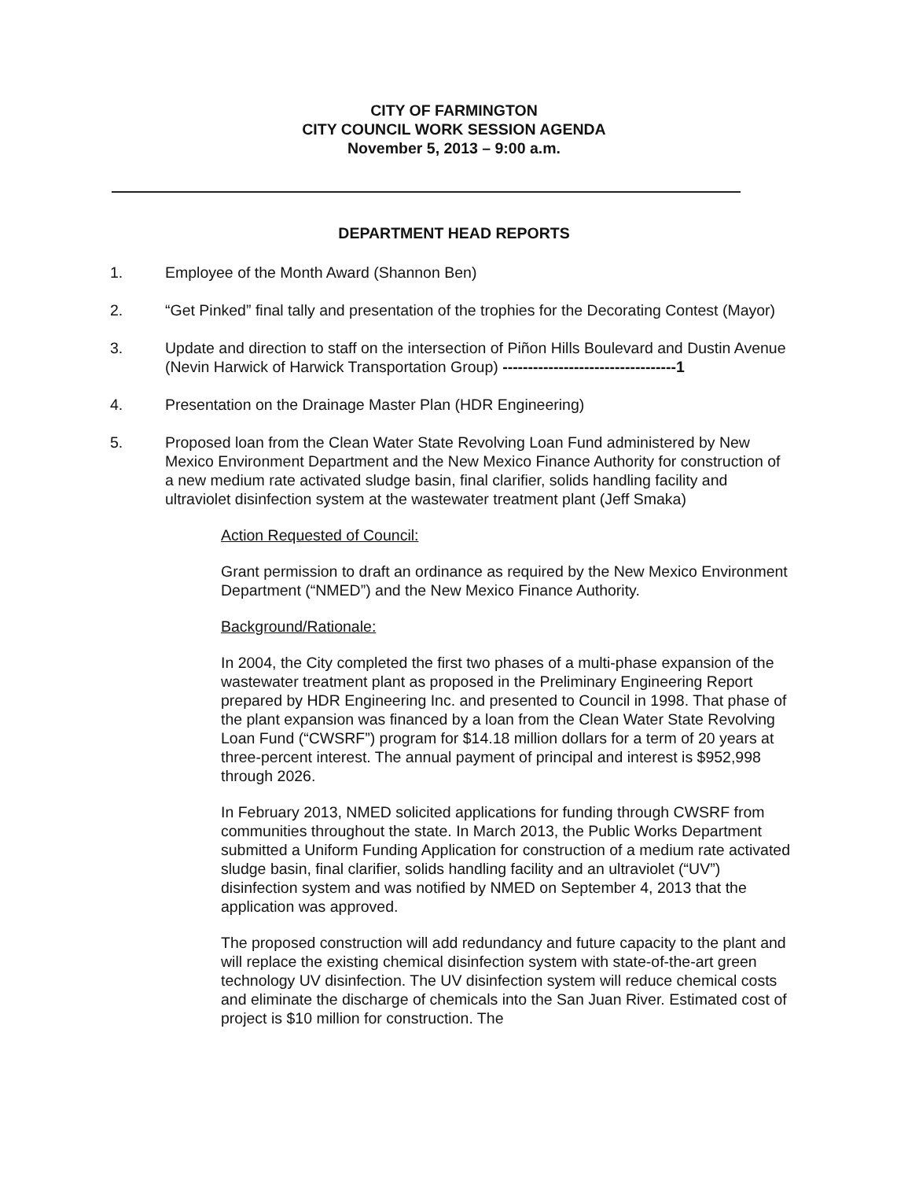CITY OF FARMINGTON
CITY COUNCIL WORK SESSION AGENDA
November 5, 2013 – 9:00 a.m.
DEPARTMENT HEAD REPORTS
1. Employee of the Month Award (Shannon Ben)
2. “Get Pinked” final tally and presentation of the trophies for the Decorating Contest (Mayor)
3. Update and direction to staff on the intersection of Piñon Hills Boulevard and Dustin Avenue (Nevin Harwick of Harwick Transportation Group) ----------------------------------1
4. Presentation on the Drainage Master Plan (HDR Engineering)
5. Proposed loan from the Clean Water State Revolving Loan Fund administered by New Mexico Environment Department and the New Mexico Finance Authority for construction of a new medium rate activated sludge basin, final clarifier, solids handling facility and ultraviolet disinfection system at the wastewater treatment plant (Jeff Smaka)
Action Requested of Council:
Grant permission to draft an ordinance as required by the New Mexico Environment Department (“NMED”) and the New Mexico Finance Authority.
Background/Rationale:
In 2004, the City completed the first two phases of a multi-phase expansion of the wastewater treatment plant as proposed in the Preliminary Engineering Report prepared by HDR Engineering Inc. and presented to Council in 1998. That phase of the plant expansion was financed by a loan from the Clean Water State Revolving Loan Fund (“CWSRF”) program for $14.18 million dollars for a term of 20 years at three-percent interest. The annual payment of principal and interest is $952,998 through 2026.
In February 2013, NMED solicited applications for funding through CWSRF from communities throughout the state. In March 2013, the Public Works Department submitted a Uniform Funding Application for construction of a medium rate activated sludge basin, final clarifier, solids handling facility and an ultraviolet (“UV”) disinfection system and was notified by NMED on September 4, 2013 that the application was approved.
The proposed construction will add redundancy and future capacity to the plant and will replace the existing chemical disinfection system with state-of-the-art green technology UV disinfection. The UV disinfection system will reduce chemical costs and eliminate the discharge of chemicals into the San Juan River. Estimated cost of project is $10 million for construction. The